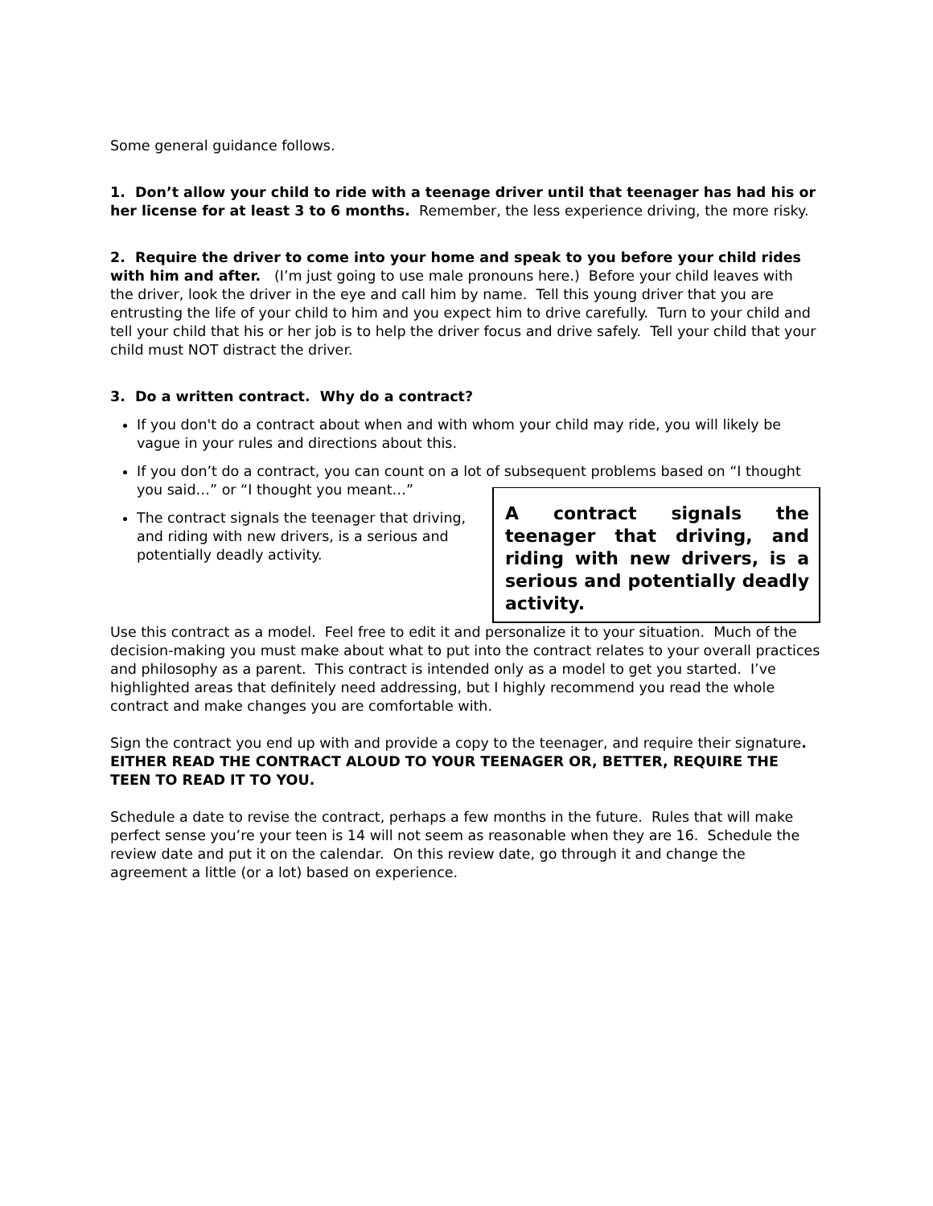Some general guidance follows.
1. Don’t allow your child to ride with a teenage driver until that teenager has had his or her license for at least 3 to 6 months. Remember, the less experience driving, the more risky.
2. Require the driver to come into your home and speak to you before your child rides with him and after. (I’m just going to use male pronouns here.) Before your child leaves with the driver, look the driver in the eye and call him by name. Tell this young driver that you are entrusting the life of your child to him and you expect him to drive carefully. Turn to your child and tell your child that his or her job is to help the driver focus and drive safely. Tell your child that your child must NOT distract the driver.
3. Do a written contract. Why do a contract?
If you don't do a contract about when and with whom your child may ride, you will likely be vague in your rules and directions about this.
If you don’t do a contract, you can count on a lot of subsequent problems based on “I thought you said…” or “I thought you meant…”
A contract signals the teenager that driving, and riding with new drivers, is a serious and potentially deadly activity.
The contract signals the teenager that driving, and riding with new drivers, is a serious and potentially deadly activity.
Use this contract as a model. Feel free to edit it and personalize it to your situation. Much of the decision-making you must make about what to put into the contract relates to your overall practices and philosophy as a parent. This contract is intended only as a model to get you started. I’ve highlighted areas that definitely need addressing, but I highly recommend you read the whole contract and make changes you are comfortable with.
Sign the contract you end up with and provide a copy to the teenager, and require their signature. EITHER READ THE CONTRACT ALOUD TO YOUR TEENAGER OR, BETTER, REQUIRE THE TEEN TO READ IT TO YOU.
Schedule a date to revise the contract, perhaps a few months in the future. Rules that will make perfect sense you’re your teen is 14 will not seem as reasonable when they are 16. Schedule the review date and put it on the calendar. On this review date, go through it and change the agreement a little (or a lot) based on experience.